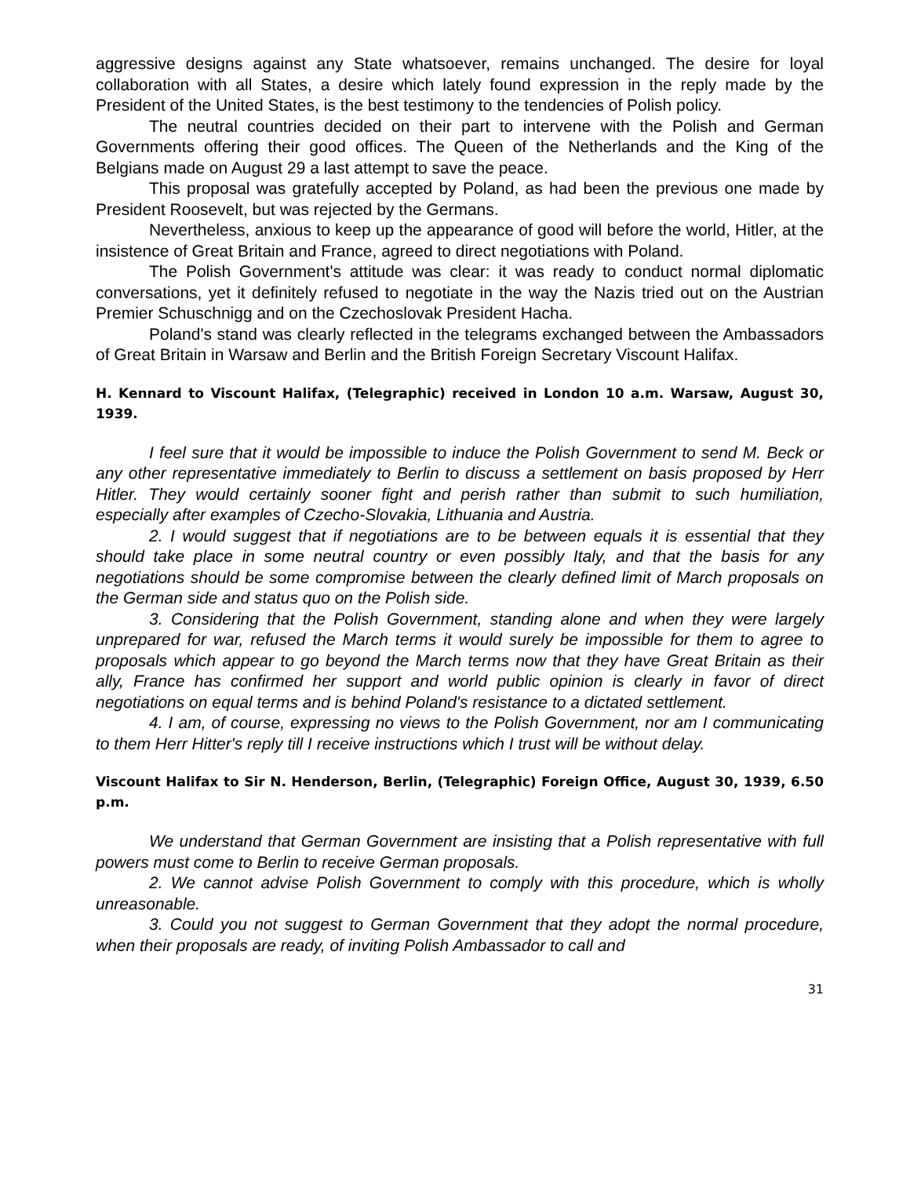aggressive designs against any State whatsoever, remains unchanged. The desire for loyal collaboration with all States, a desire which lately found expression in the reply made by the President of the United States, is the best testimony to the tendencies of Polish policy.
The neutral countries decided on their part to intervene with the Polish and German Governments offering their good offices. The Queen of the Netherlands and the King of the Belgians made on August 29 a last attempt to save the peace.
This proposal was gratefully accepted by Poland, as had been the previous one made by President Roosevelt, but was rejected by the Germans.
Nevertheless, anxious to keep up the appearance of good will before the world, Hitler, at the insistence of Great Britain and France, agreed to direct negotiations with Poland.
The Polish Government's attitude was clear: it was ready to conduct normal diplomatic conversations, yet it definitely refused to negotiate in the way the Nazis tried out on the Austrian Premier Schuschnigg and on the Czechoslovak President Hacha.
Poland's stand was clearly reflected in the telegrams exchanged between the Ambassadors of Great Britain in Warsaw and Berlin and the British Foreign Secretary Viscount Halifax.
H. Kennard to Viscount Halifax, (Telegraphic) received in London 10 a.m. Warsaw, August 30, 1939.
I feel sure that it would be impossible to induce the Polish Government to send M. Beck or any other representative immediately to Berlin to discuss a settlement on basis proposed by Herr Hitler. They would certainly sooner fight and perish rather than submit to such humiliation, especially after examples of Czecho-Slovakia, Lithuania and Austria.
2. I would suggest that if negotiations are to be between equals it is essential that they should take place in some neutral country or even possibly Italy, and that the basis for any negotiations should be some compromise between the clearly defined limit of March proposals on the German side and status quo on the Polish side.
3. Considering that the Polish Government, standing alone and when they were largely unprepared for war, refused the March terms it would surely be impossible for them to agree to proposals which appear to go beyond the March terms now that they have Great Britain as their ally, France has confirmed her support and world public opinion is clearly in favor of direct negotiations on equal terms and is behind Poland's resistance to a dictated settlement.
4. I am, of course, expressing no views to the Polish Government, nor am I communicating to them Herr Hitter's reply till I receive instructions which I trust will be without delay.
Viscount Halifax to Sir N. Henderson, Berlin, (Telegraphic) Foreign Office, August 30, 1939, 6.50 p.m.
We understand that German Government are insisting that a Polish representative with full powers must come to Berlin to receive German proposals.
2. We cannot advise Polish Government to comply with this procedure, which is wholly unreasonable.
3. Could you not suggest to German Government that they adopt the normal procedure, when their proposals are ready, of inviting Polish Ambassador to call and
31